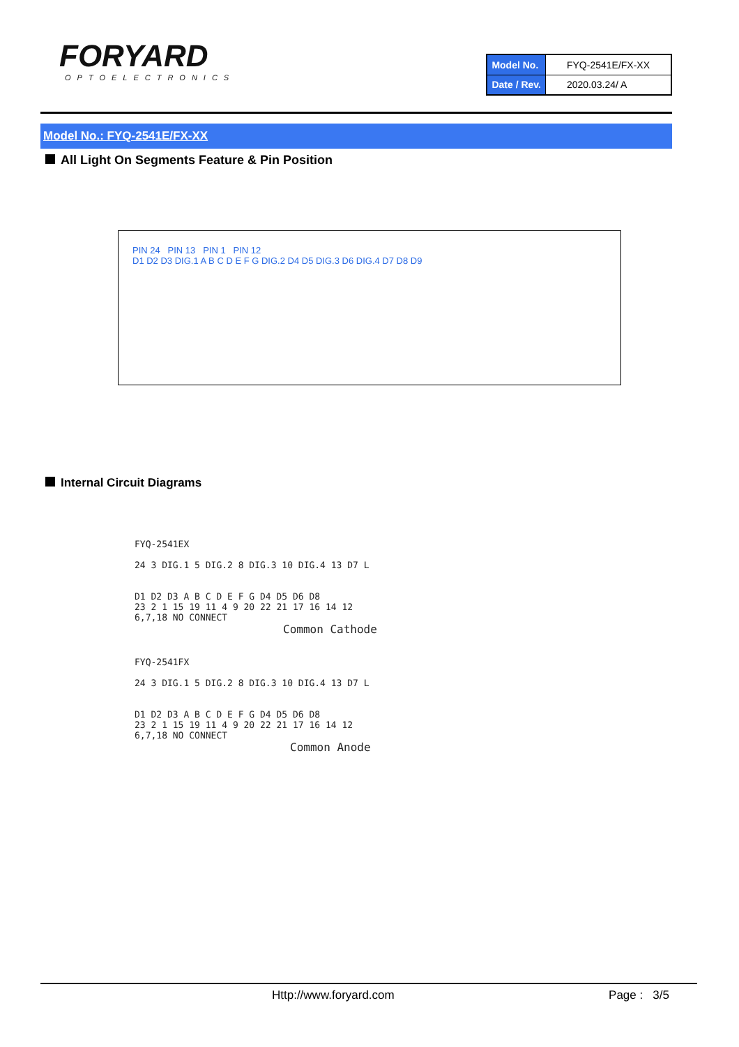FORYARD
OPTOELECTRONICS
| Model No. | FYQ-2541E/FX-XX |
| Date / Rev. | 2020.03.24/ A |
Model No.: FYQ-2541E/FX-XX
All Light On Segments Feature & Pin Position
PIN 24 PIN 13 PIN 1 PIN 12
D1 D2 D3 DIG.1 A B C D E F G DIG.2 D4 D5 DIG.3 D6 DIG.4 D7 D8 D9
Internal Circuit Diagrams
FYQ-2541EX
24 3 DIG.1 5 DIG.2 8 DIG.3 10 DIG.4 13 D7 L
D1 D2 D3 A B C D E F G D4 D5 D6 D8
23 2 1 15 19 11 4 9 20 22 21 17 16 14 12
6,7,18 NO CONNECT
Common Cathode
FYQ-2541FX
24 3 DIG.1 5 DIG.2 8 DIG.3 10 DIG.4 13 D7 L
D1 D2 D3 A B C D E F G D4 D5 D6 D8
23 2 1 15 19 11 4 9 20 22 21 17 16 14 12
6,7,18 NO CONNECT
Common Anode
Http://www.foryard.com Page : 3/5